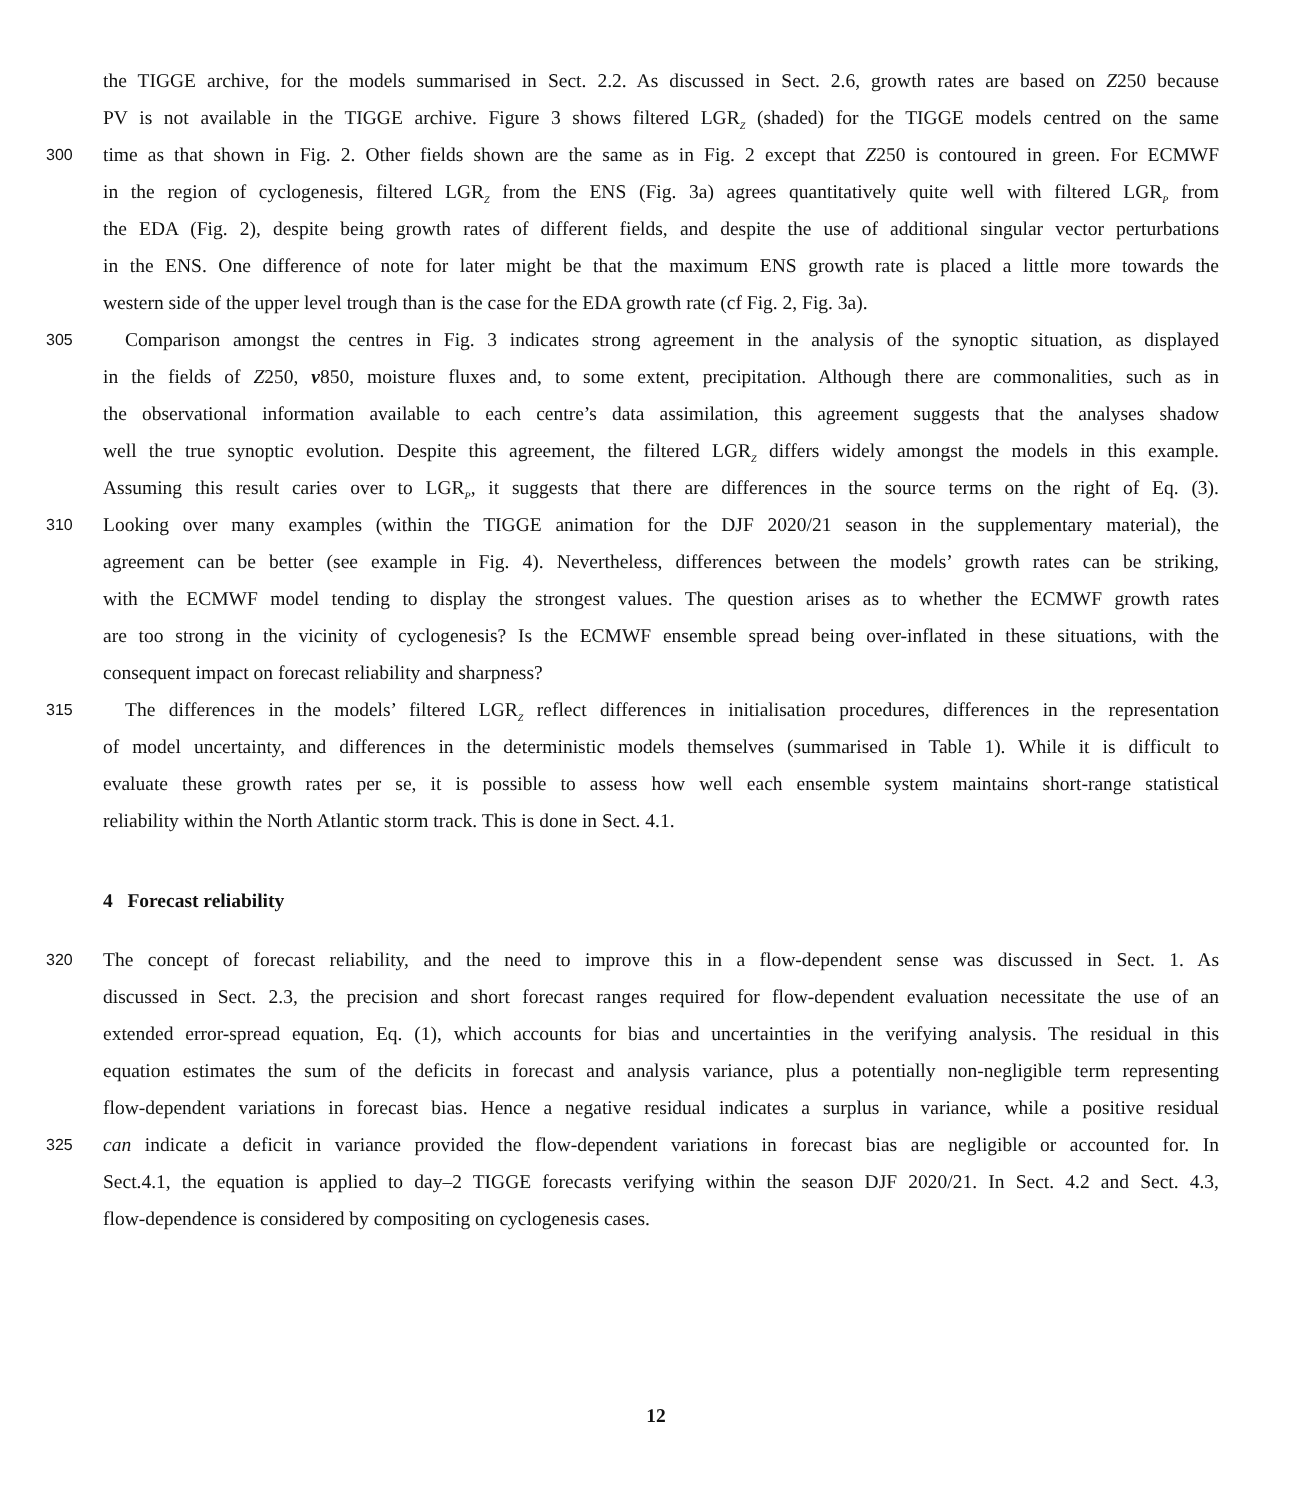the TIGGE archive, for the models summarised in Sect. 2.2. As discussed in Sect. 2.6, growth rates are based on Z250 because
PV is not available in the TIGGE archive. Figure 3 shows filtered LGR<sub>Z</sub> (shaded) for the TIGGE models centred on the same
300 time as that shown in Fig. 2. Other fields shown are the same as in Fig. 2 except that Z250 is contoured in green. For ECMWF
in the region of cyclogenesis, filtered LGR<sub>Z</sub> from the ENS (Fig. 3a) agrees quantitatively quite well with filtered LGR<sub>P</sub> from
the EDA (Fig. 2), despite being growth rates of different fields, and despite the use of additional singular vector perturbations
in the ENS. One difference of note for later might be that the maximum ENS growth rate is placed a little more towards the
western side of the upper level trough than is the case for the EDA growth rate (cf Fig. 2, Fig. 3a).
305 Comparison amongst the centres in Fig. 3 indicates strong agreement in the analysis of the synoptic situation, as displayed
in the fields of Z250, v850, moisture fluxes and, to some extent, precipitation. Although there are commonalities, such as in
the observational information available to each centre’s data assimilation, this agreement suggests that the analyses shadow
well the true synoptic evolution. Despite this agreement, the filtered LGR<sub>Z</sub> differs widely amongst the models in this example.
Assuming this result caries over to LGR<sub>P</sub>, it suggests that there are differences in the source terms on the right of Eq. (3).
310 Looking over many examples (within the TIGGE animation for the DJF 2020/21 season in the supplementary material), the
agreement can be better (see example in Fig. 4). Nevertheless, differences between the models’ growth rates can be striking,
with the ECMWF model tending to display the strongest values. The question arises as to whether the ECMWF growth rates
are too strong in the vicinity of cyclogenesis? Is the ECMWF ensemble spread being over-inflated in these situations, with the
consequent impact on forecast reliability and sharpness?
315 The differences in the models’ filtered LGR<sub>Z</sub> reflect differences in initialisation procedures, differences in the representation
of model uncertainty, and differences in the deterministic models themselves (summarised in Table 1). While it is difficult to
evaluate these growth rates per se, it is possible to assess how well each ensemble system maintains short-range statistical
reliability within the North Atlantic storm track. This is done in Sect. 4.1.
4 Forecast reliability
320 The concept of forecast reliability, and the need to improve this in a flow-dependent sense was discussed in Sect. 1. As
discussed in Sect. 2.3, the precision and short forecast ranges required for flow-dependent evaluation necessitate the use of an
extended error-spread equation, Eq. (1), which accounts for bias and uncertainties in the verifying analysis. The residual in this
equation estimates the sum of the deficits in forecast and analysis variance, plus a potentially non-negligible term representing
flow-dependent variations in forecast bias. Hence a negative residual indicates a surplus in variance, while a positive residual
325 can indicate a deficit in variance provided the flow-dependent variations in forecast bias are negligible or accounted for. In
Sect.4.1, the equation is applied to day–2 TIGGE forecasts verifying within the season DJF 2020/21. In Sect. 4.2 and Sect. 4.3,
flow-dependence is considered by compositing on cyclogenesis cases.
12